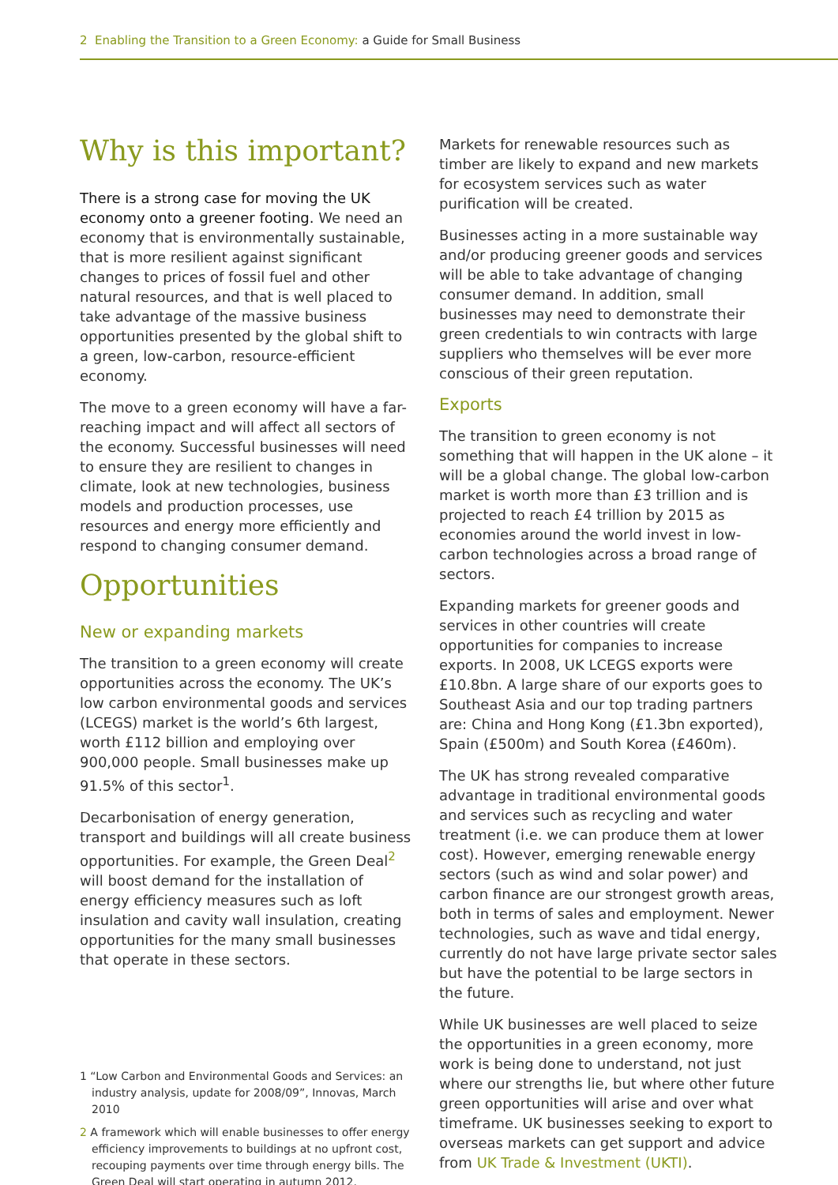2 Enabling the Transition to a Green Economy: a Guide for Small Business
Why is this important?
There is a strong case for moving the UK economy onto a greener footing. We need an economy that is environmentally sustainable, that is more resilient against significant changes to prices of fossil fuel and other natural resources, and that is well placed to take advantage of the massive business opportunities presented by the global shift to a green, low-carbon, resource-efficient economy.
The move to a green economy will have a far-reaching impact and will affect all sectors of the economy. Successful businesses will need to ensure they are resilient to changes in climate, look at new technologies, business models and production processes, use resources and energy more efficiently and respond to changing consumer demand.
Opportunities
New or expanding markets
The transition to a green economy will create opportunities across the economy. The UK’s low carbon environmental goods and services (LCEGS) market is the world’s 6th largest, worth £112 billion and employing over 900,000 people. Small businesses make up 91.5% of this sector<sup>1</sup>.
Decarbonisation of energy generation, transport and buildings will all create business opportunities. For example, the Green Deal<sup>2</sup> will boost demand for the installation of energy efficiency measures such as loft insulation and cavity wall insulation, creating opportunities for the many small businesses that operate in these sectors.
1 “Low Carbon and Environmental Goods and Services: an industry analysis, update for 2008/09”, Innovas, March 2010
2 A framework which will enable businesses to offer energy efficiency improvements to buildings at no upfront cost, recouping payments over time through energy bills. The Green Deal will start operating in autumn 2012.
Markets for renewable resources such as timber are likely to expand and new markets for ecosystem services such as water purification will be created.
Businesses acting in a more sustainable way and/or producing greener goods and services will be able to take advantage of changing consumer demand. In addition, small businesses may need to demonstrate their green credentials to win contracts with large suppliers who themselves will be ever more conscious of their green reputation.
Exports
The transition to green economy is not something that will happen in the UK alone – it will be a global change. The global low-carbon market is worth more than £3 trillion and is projected to reach £4 trillion by 2015 as economies around the world invest in low-carbon technologies across a broad range of sectors.
Expanding markets for greener goods and services in other countries will create opportunities for companies to increase exports. In 2008, UK LCEGS exports were £10.8bn. A large share of our exports goes to Southeast Asia and our top trading partners are: China and Hong Kong (£1.3bn exported), Spain (£500m) and South Korea (£460m).
The UK has strong revealed comparative advantage in traditional environmental goods and services such as recycling and water treatment (i.e. we can produce them at lower cost). However, emerging renewable energy sectors (such as wind and solar power) and carbon finance are our strongest growth areas, both in terms of sales and employment. Newer technologies, such as wave and tidal energy, currently do not have large private sector sales but have the potential to be large sectors in the future.
While UK businesses are well placed to seize the opportunities in a green economy, more work is being done to understand, not just where our strengths lie, but where other future green opportunities will arise and over what timeframe. UK businesses seeking to export to overseas markets can get support and advice from UK Trade & Investment (UKTI).